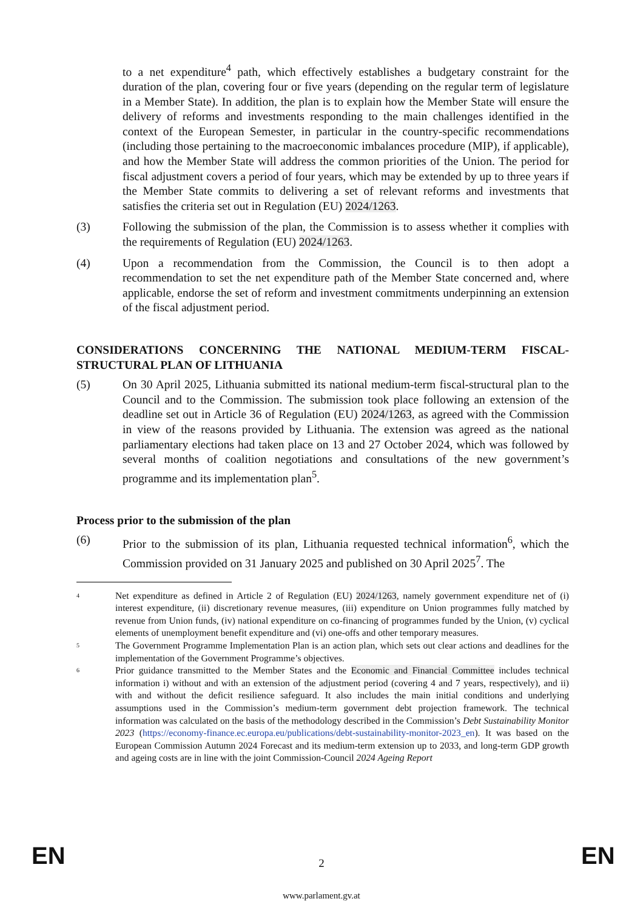to a net expenditure<sup>4</sup> path, which effectively establishes a budgetary constraint for the duration of the plan, covering four or five years (depending on the regular term of legislature in a Member State). In addition, the plan is to explain how the Member State will ensure the delivery of reforms and investments responding to the main challenges identified in the context of the European Semester, in particular in the country-specific recommendations (including those pertaining to the macroeconomic imbalances procedure (MIP), if applicable), and how the Member State will address the common priorities of the Union. The period for fiscal adjustment covers a period of four years, which may be extended by up to three years if the Member State commits to delivering a set of relevant reforms and investments that satisfies the criteria set out in Regulation (EU) 2024/1263.
(3) Following the submission of the plan, the Commission is to assess whether it complies with the requirements of Regulation (EU) 2024/1263.
(4) Upon a recommendation from the Commission, the Council is to then adopt a recommendation to set the net expenditure path of the Member State concerned and, where applicable, endorse the set of reform and investment commitments underpinning an extension of the fiscal adjustment period.
CONSIDERATIONS CONCERNING THE NATIONAL MEDIUM-TERM FISCAL-STRUCTURAL PLAN OF LITHUANIA
(5) On 30 April 2025, Lithuania submitted its national medium-term fiscal-structural plan to the Council and to the Commission. The submission took place following an extension of the deadline set out in Article 36 of Regulation (EU) 2024/1263, as agreed with the Commission in view of the reasons provided by Lithuania. The extension was agreed as the national parliamentary elections had taken place on 13 and 27 October 2024, which was followed by several months of coalition negotiations and consultations of the new government’s programme and its implementation plan<sup>5</sup>.
Process prior to the submission of the plan
(6) Prior to the submission of its plan, Lithuania requested technical information<sup>6</sup>, which the Commission provided on 31 January 2025 and published on 30 April 2025<sup>7</sup>. The
4
Net expenditure as defined in Article 2 of Regulation (EU) 2024/1263, namely government expenditure net of (i) interest expenditure, (ii) discretionary revenue measures, (iii) expenditure on Union programmes fully matched by revenue from Union funds, (iv) national expenditure on co-financing of programmes funded by the Union, (v) cyclical elements of unemployment benefit expenditure and (vi) one-offs and other temporary measures.
5
The Government Programme Implementation Plan is an action plan, which sets out clear actions and deadlines for the implementation of the Government Programme’s objectives.
6
Prior guidance transmitted to the Member States and the Economic and Financial Committee includes technical information i) without and with an extension of the adjustment period (covering 4 and 7 years, respectively), and ii) with and without the deficit resilience safeguard. It also includes the main initial conditions and underlying assumptions used in the Commission’s medium-term government debt projection framework. The technical information was calculated on the basis of the methodology described in the Commission’s Debt Sustainability Monitor 2023 (https://economy-finance.ec.europa.eu/publications/debt-sustainability-monitor-2023_en). It was based on the European Commission Autumn 2024 Forecast and its medium-term extension up to 2033, and long-term GDP growth and ageing costs are in line with the joint Commission-Council 2024 Ageing Report
EN EN
2
www.parlament.gv.at